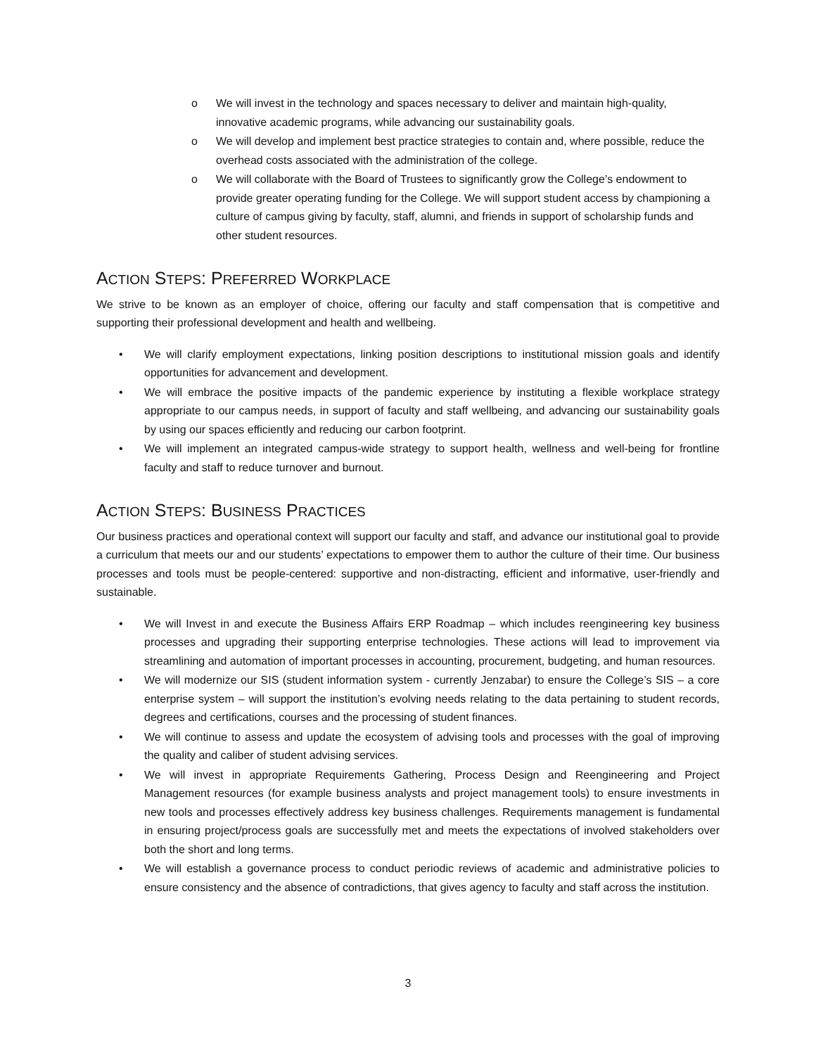o We will invest in the technology and spaces necessary to deliver and maintain high-quality, innovative academic programs, while advancing our sustainability goals.
o We will develop and implement best practice strategies to contain and, where possible, reduce the overhead costs associated with the administration of the college.
o We will collaborate with the Board of Trustees to significantly grow the College’s endowment to provide greater operating funding for the College. We will support student access by championing a culture of campus giving by faculty, staff, alumni, and friends in support of scholarship funds and other student resources.
ACTION STEPS: PREFERRED WORKPLACE
We strive to be known as an employer of choice, offering our faculty and staff compensation that is competitive and supporting their professional development and health and wellbeing.
• We will clarify employment expectations, linking position descriptions to institutional mission goals and identify opportunities for advancement and development.
• We will embrace the positive impacts of the pandemic experience by instituting a flexible workplace strategy appropriate to our campus needs, in support of faculty and staff wellbeing, and advancing our sustainability goals by using our spaces efficiently and reducing our carbon footprint.
• We will implement an integrated campus-wide strategy to support health, wellness and well-being for frontline faculty and staff to reduce turnover and burnout.
ACTION STEPS: BUSINESS PRACTICES
Our business practices and operational context will support our faculty and staff, and advance our institutional goal to provide a curriculum that meets our and our students’ expectations to empower them to author the culture of their time. Our business processes and tools must be people-centered: supportive and non-distracting, efficient and informative, user-friendly and sustainable.
• We will Invest in and execute the Business Affairs ERP Roadmap – which includes reengineering key business processes and upgrading their supporting enterprise technologies. These actions will lead to improvement via streamlining and automation of important processes in accounting, procurement, budgeting, and human resources.
• We will modernize our SIS (student information system - currently Jenzabar) to ensure the College’s SIS – a core enterprise system – will support the institution’s evolving needs relating to the data pertaining to student records, degrees and certifications, courses and the processing of student finances.
• We will continue to assess and update the ecosystem of advising tools and processes with the goal of improving the quality and caliber of student advising services.
• We will invest in appropriate Requirements Gathering, Process Design and Reengineering and Project Management resources (for example business analysts and project management tools) to ensure investments in new tools and processes effectively address key business challenges. Requirements management is fundamental in ensuring project/process goals are successfully met and meets the expectations of involved stakeholders over both the short and long terms.
• We will establish a governance process to conduct periodic reviews of academic and administrative policies to ensure consistency and the absence of contradictions, that gives agency to faculty and staff across the institution.
3